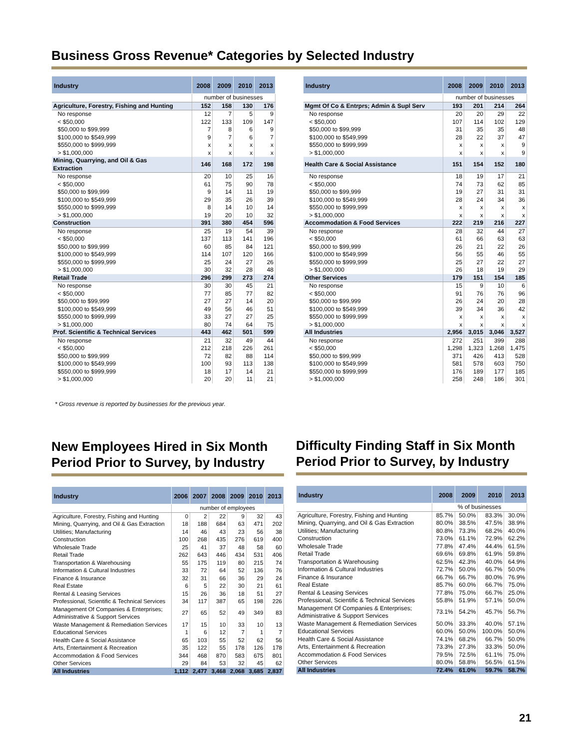Business Gross Revenue* Categories by Selected Industry
| Industry | 2008 | 2009 | 2010 | 2013 |
| --- | --- | --- | --- | --- |
| | number of businesses | | | |
| Agriculture, Forestry, Fishing and Hunting | 152 | 158 | 130 | 176 |
| No response | 12 | 7 | 5 | 9 |
| < $50,000 | 122 | 133 | 109 | 147 |
| $50,000 to $99,999 | 7 | 8 | 6 | 9 |
| $100,000 to $549,999 | 9 | 7 | 6 | 7 |
| $550,000 to $999,999 | x | x | x | x |
| > $1,000,000 | x | x | x | x |
| Mining, Quarrying, and Oil & Gas Extraction | 146 | 168 | 172 | 198 |
| No response | 20 | 10 | 25 | 16 |
| < $50,000 | 61 | 75 | 90 | 78 |
| $50,000 to $99,999 | 9 | 14 | 11 | 19 |
| $100,000 to $549,999 | 29 | 35 | 26 | 39 |
| $550,000 to $999,999 | 8 | 14 | 10 | 14 |
| > $1,000,000 | 19 | 20 | 10 | 32 |
| Construction | 391 | 380 | 454 | 596 |
| No response | 25 | 19 | 54 | 39 |
| < $50,000 | 137 | 113 | 141 | 196 |
| $50,000 to $99,999 | 60 | 85 | 84 | 121 |
| $100,000 to $549,999 | 114 | 107 | 120 | 166 |
| $550,000 to $999,999 | 25 | 24 | 27 | 26 |
| > $1,000,000 | 30 | 32 | 28 | 48 |
| Retail Trade | 296 | 299 | 273 | 274 |
| No response | 30 | 30 | 45 | 21 |
| < $50,000 | 77 | 85 | 77 | 82 |
| $50,000 to $99,999 | 27 | 27 | 14 | 20 |
| $100,000 to $549,999 | 49 | 56 | 46 | 51 |
| $550,000 to $999,999 | 33 | 27 | 27 | 25 |
| > $1,000,000 | 80 | 74 | 64 | 75 |
| Prof. Scientific & Technical Services | 443 | 462 | 501 | 599 |
| No response | 21 | 32 | 49 | 44 |
| < $50,000 | 212 | 218 | 226 | 261 |
| $50,000 to $99,999 | 72 | 82 | 88 | 114 |
| $100,000 to $549,999 | 100 | 93 | 113 | 138 |
| $550,000 to $999,999 | 18 | 17 | 14 | 21 |
| > $1,000,000 | 20 | 20 | 11 | 21 |
| Industry | 2008 | 2009 | 2010 | 2013 |
| --- | --- | --- | --- | --- |
| | number of businesses | | | |
| Mgmt Of Co & Entrprs; Admin & Supl Serv | 193 | 201 | 214 | 264 |
| No response | 20 | 20 | 29 | 22 |
| < $50,000 | 107 | 114 | 102 | 129 |
| $50,000 to $99,999 | 31 | 35 | 35 | 48 |
| $100,000 to $549,999 | 28 | 22 | 37 | 47 |
| $550,000 to $999,999 | x | x | x | 9 |
| > $1,000,000 | x | x | x | 9 |
| Health Care & Social Assistance | 151 | 154 | 152 | 180 |
| No response | 18 | 19 | 17 | 21 |
| < $50,000 | 74 | 73 | 62 | 85 |
| $50,000 to $99,999 | 19 | 27 | 31 | 31 |
| $100,000 to $549,999 | 28 | 24 | 34 | 36 |
| $550,000 to $999,999 | x | x | x | x |
| > $1,000,000 | x | x | x | x |
| Accommodation & Food Services | 222 | 219 | 216 | 227 |
| No response | 28 | 32 | 44 | 27 |
| < $50,000 | 61 | 66 | 63 | 63 |
| $50,000 to $99,999 | 26 | 21 | 22 | 26 |
| $100,000 to $549,999 | 56 | 55 | 46 | 55 |
| $550,000 to $999,999 | 25 | 27 | 22 | 27 |
| > $1,000,000 | 26 | 18 | 19 | 29 |
| Other Services | 179 | 151 | 154 | 185 |
| No response | 15 | 9 | 10 | 6 |
| < $50,000 | 91 | 76 | 76 | 96 |
| $50,000 to $99,999 | 26 | 24 | 20 | 28 |
| $100,000 to $549,999 | 39 | 34 | 36 | 42 |
| $550,000 to $999,999 | x | x | x | x |
| > $1,000,000 | x | x | x | x |
| All Industries | 2,956 | 3,015 | 3,046 | 3,527 |
| No response | 272 | 251 | 399 | 288 |
| < $50,000 | 1,298 | 1,323 | 1,268 | 1,475 |
| $50,000 to $99,999 | 371 | 426 | 413 | 528 |
| $100,000 to $549,999 | 581 | 578 | 603 | 750 |
| $550,000 to $999,999 | 176 | 189 | 177 | 185 |
| > $1,000,000 | 258 | 248 | 186 | 301 |
* Gross revenue is reported by businesses for the previous year.
New Employees Hired in Six Month Period Prior to Survey, by Industry
| Industry | 2006 | 2007 | 2008 | 2009 | 2010 | 2013 |
| --- | --- | --- | --- | --- | --- | --- |
| | number of employees | | | | | |
| Agriculture, Forestry, Fishing and Hunting | 0 | 2 | 22 | 9 | 32 | 43 |
| Mining, Quarrying, and Oil & Gas Extraction | 18 | 188 | 684 | 63 | 471 | 202 |
| Utilities; Manufacturing | 14 | 46 | 43 | 23 | 56 | 38 |
| Construction | 100 | 268 | 435 | 276 | 619 | 400 |
| Wholesale Trade | 25 | 41 | 37 | 48 | 58 | 60 |
| Retail Trade | 262 | 643 | 446 | 434 | 531 | 406 |
| Transportation & Warehousing | 55 | 175 | 119 | 80 | 215 | 74 |
| Information & Cultural Industries | 33 | 72 | 64 | 52 | 136 | 76 |
| Finance & Insurance | 32 | 31 | 66 | 36 | 29 | 24 |
| Real Estate | 6 | 5 | 22 | 30 | 21 | 61 |
| Rental & Leasing Services | 15 | 26 | 36 | 18 | 51 | 27 |
| Professional, Scientific & Technical Services | 34 | 117 | 387 | 65 | 198 | 226 |
| Management Of Companies & Enterprises; Administrative & Support Services | 27 | 65 | 52 | 49 | 349 | 83 |
| Waste Management & Remediation Services | 17 | 15 | 10 | 33 | 10 | 13 |
| Educational Services | 1 | 6 | 12 | 7 | 1 | 7 |
| Health Care & Social Assistance | 65 | 103 | 55 | 52 | 62 | 56 |
| Arts, Entertainment & Recreation | 35 | 122 | 55 | 178 | 126 | 178 |
| Accommodation & Food Services | 344 | 468 | 870 | 583 | 675 | 801 |
| Other Services | 29 | 84 | 53 | 32 | 45 | 62 |
| All Industries | 1,112 | 2,477 | 3,468 | 2,068 | 3,685 | 2,837 |
Difficulty Finding Staff in Six Month Period Prior to Survey, by Industry
| Industry | 2008 | 2009 | 2010 | 2013 |
| --- | --- | --- | --- | --- |
| | % of businesses | | | |
| Agriculture, Forestry, Fishing and Hunting | 85.7% | 50.0% | 83.3% | 30.0% |
| Mining, Quarrying, and Oil & Gas Extraction | 80.0% | 38.5% | 47.5% | 38.9% |
| Utilities; Manufacturing | 80.8% | 73.3% | 68.2% | 40.0% |
| Construction | 73.0% | 61.1% | 72.9% | 62.2% |
| Wholesale Trade | 77.8% | 47.4% | 44.4% | 61.5% |
| Retail Trade | 69.6% | 69.8% | 61.9% | 59.8% |
| Transportation & Warehousing | 62.5% | 42.3% | 40.0% | 64.9% |
| Information & Cultural Industries | 72.7% | 50.0% | 66.7% | 50.0% |
| Finance & Insurance | 66.7% | 66.7% | 80.0% | 76.9% |
| Real Estate | 85.7% | 60.0% | 66.7% | 75.0% |
| Rental & Leasing Services | 77.8% | 75.0% | 66.7% | 25.0% |
| Professional, Scientific & Technical Services | 55.8% | 51.9% | 57.1% | 50.0% |
| Management Of Companies & Enterprises; Administrative & Support Services | 73.1% | 54.2% | 45.7% | 56.7% |
| Waste Management & Remediation Services | 50.0% | 33.3% | 40.0% | 57.1% |
| Educational Services | 60.0% | 50.0% | 100.0% | 50.0% |
| Health Care & Social Assistance | 74.1% | 68.2% | 66.7% | 50.0% |
| Arts, Entertainment & Recreation | 73.3% | 27.3% | 33.3% | 50.0% |
| Accommodation & Food Services | 79.5% | 72.5% | 61.1% | 75.0% |
| Other Services | 80.0% | 58.8% | 56.5% | 61.5% |
| All Industries | 72.4% | 61.0% | 59.7% | 58.7% |
21